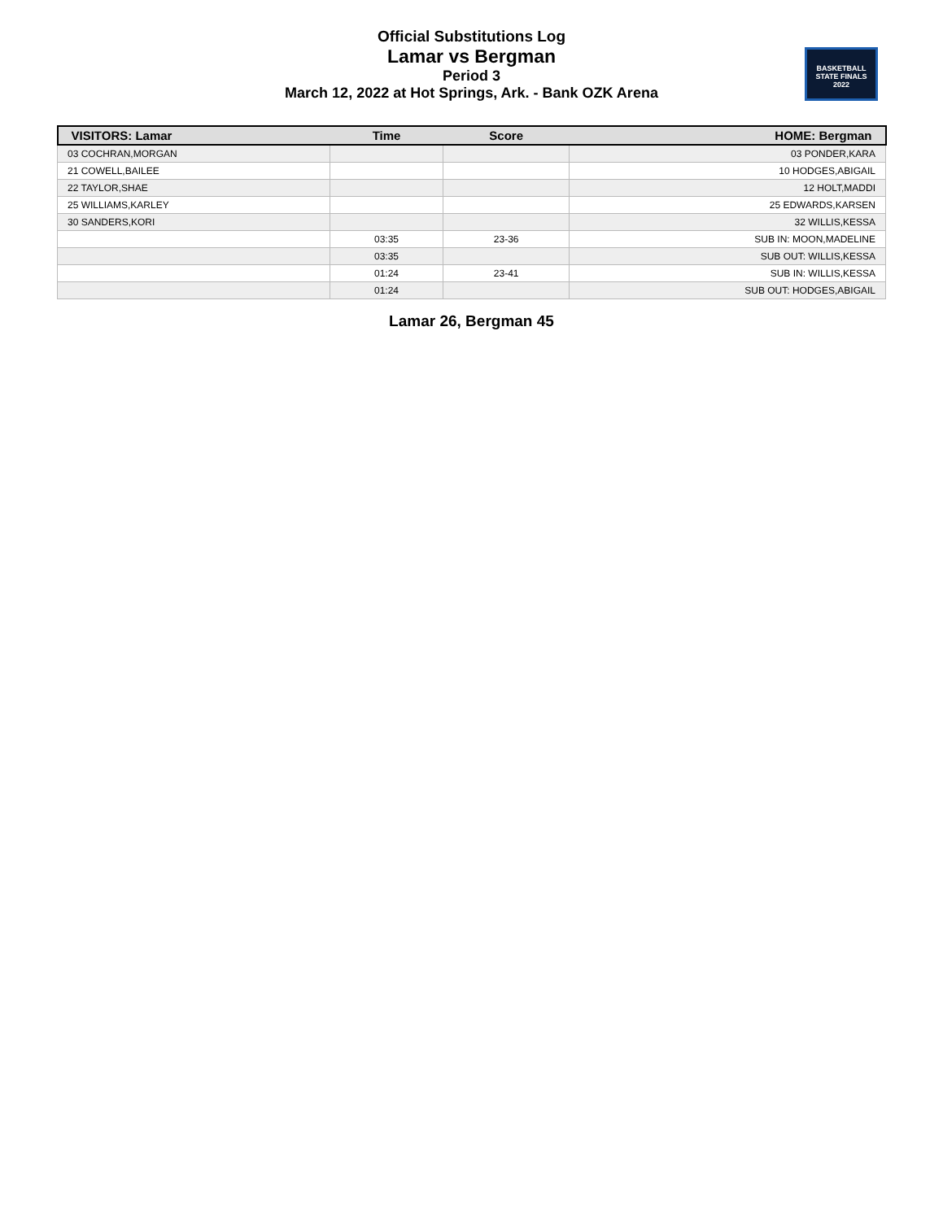Official Substitutions Log
Lamar vs Bergman
Period 3
March 12, 2022 at Hot Springs, Ark. - Bank OZK Arena
BASKETBALL
STATE FINALS
2022
| VISITORS: Lamar | Time | Score | HOME: Bergman |
| --- | --- | --- | --- |
| 03 COCHRAN,MORGAN | | | 03 PONDER,KARA |
| 21 COWELL,BAILEE | | | 10 HODGES,ABIGAIL |
| 22 TAYLOR,SHAE | | | 12 HOLT,MADDI |
| 25 WILLIAMS,KARLEY | | | 25 EDWARDS,KARSEN |
| 30 SANDERS,KORI | | | 32 WILLIS,KESSA |
| | 03:35 | 23-36 | SUB IN: MOON,MADELINE |
| | 03:35 | | SUB OUT: WILLIS,KESSA |
| | 01:24 | 23-41 | SUB IN: WILLIS,KESSA |
| | 01:24 | | SUB OUT: HODGES,ABIGAIL |
Lamar 26, Bergman 45